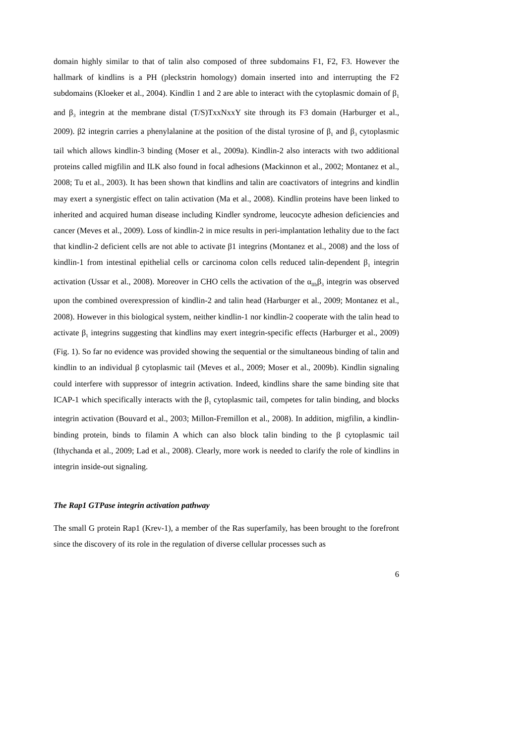domain highly similar to that of talin also composed of three subdomains F1, F2, F3. However the hallmark of kindlins is a PH (pleckstrin homology) domain inserted into and interrupting the F2 subdomains (Kloeker et al., 2004). Kindlin 1 and 2 are able to interact with the cytoplasmic domain of β<sub>1</sub> and β<sub>3</sub> integrin at the membrane distal (T/S)TxxNxxY site through its F3 domain (Harburger et al., 2009). β2 integrin carries a phenylalanine at the position of the distal tyrosine of β<sub>1</sub> and β<sub>3</sub> cytoplasmic tail which allows kindlin-3 binding (Moser et al., 2009a). Kindlin-2 also interacts with two additional proteins called migfilin and ILK also found in focal adhesions (Mackinnon et al., 2002; Montanez et al., 2008; Tu et al., 2003). It has been shown that kindlins and talin are coactivators of integrins and kindlin may exert a synergistic effect on talin activation (Ma et al., 2008). Kindlin proteins have been linked to inherited and acquired human disease including Kindler syndrome, leucocyte adhesion deficiencies and cancer (Meves et al., 2009). Loss of kindlin-2 in mice results in peri-implantation lethality due to the fact that kindlin-2 deficient cells are not able to activate β1 integrins (Montanez et al., 2008) and the loss of kindlin-1 from intestinal epithelial cells or carcinoma colon cells reduced talin-dependent β<sub>1</sub> integrin activation (Ussar et al., 2008). Moreover in CHO cells the activation of the α<sub>IIb</sub>β<sub>3</sub> integrin was observed upon the combined overexpression of kindlin-2 and talin head (Harburger et al., 2009; Montanez et al., 2008). However in this biological system, neither kindlin-1 nor kindlin-2 cooperate with the talin head to activate β<sub>1</sub> integrins suggesting that kindlins may exert integrin-specific effects (Harburger et al., 2009) (Fig. 1). So far no evidence was provided showing the sequential or the simultaneous binding of talin and kindlin to an individual β cytoplasmic tail (Meves et al., 2009; Moser et al., 2009b). Kindlin signaling could interfere with suppressor of integrin activation. Indeed, kindlins share the same binding site that ICAP-1 which specifically interacts with the β<sub>1</sub> cytoplasmic tail, competes for talin binding, and blocks integrin activation (Bouvard et al., 2003; Millon-Fremillon et al., 2008). In addition, migfilin, a kindlin-binding protein, binds to filamin A which can also block talin binding to the β cytoplasmic tail (Ithychanda et al., 2009; Lad et al., 2008). Clearly, more work is needed to clarify the role of kindlins in integrin inside-out signaling.
The Rap1 GTPase integrin activation pathway
The small G protein Rap1 (Krev-1), a member of the Ras superfamily, has been brought to the forefront since the discovery of its role in the regulation of diverse cellular processes such as
6